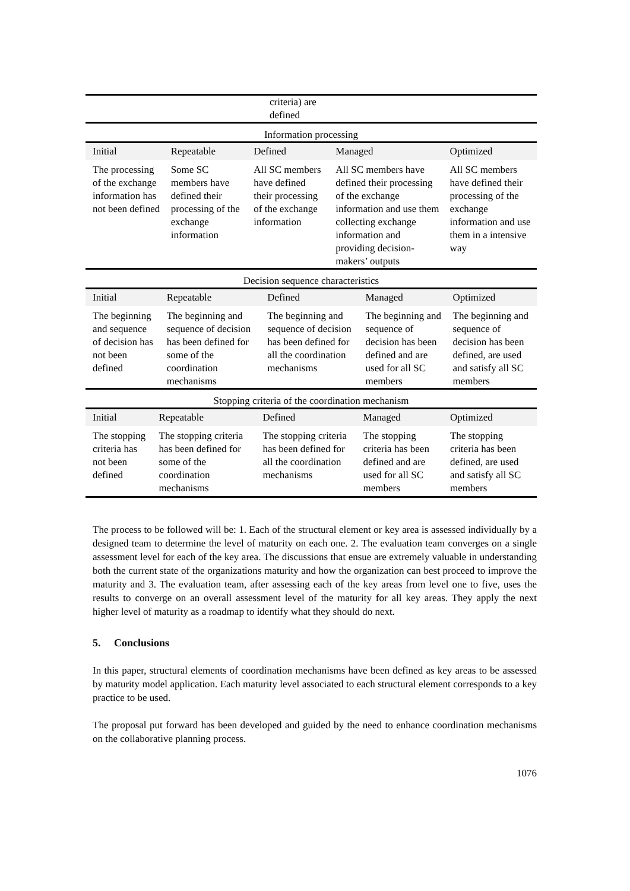| | criteria) are defined |
| Information processing | | | | |
| Initial | Repeatable | Defined | Managed | Optimized |
| The processing of the exchange information has not been defined | Some SC members have defined their processing of the exchange information | All SC members have defined their processing of the exchange information | All SC members have defined their processing of the exchange information and use them collecting exchange information and providing decision-makers’ outputs | All SC members have defined their processing of the exchange information and use them in a intensive way |
| Decision sequence characteristics | | | | |
| Initial | Repeatable | Defined | Managed | Optimized |
| The beginning and sequence of decision has not been defined | The beginning and sequence of decision has been defined for some of the coordination mechanisms | The beginning and sequence of decision has been defined for all the coordination mechanisms | The beginning and sequence of decision has been defined and are used for all SC members | The beginning and sequence of decision has been defined, are used and satisfy all SC members |
| Stopping criteria of the coordination mechanism | | | | |
| Initial | Repeatable | Defined | Managed | Optimized |
| The stopping criteria has not been defined | The stopping criteria has been defined for some of the coordination mechanisms | The stopping criteria has been defined for all the coordination mechanisms | The stopping criteria has been defined and are used for all SC members | The stopping criteria has been defined, are used and satisfy all SC members |
The process to be followed will be: 1. Each of the structural element or key area is assessed individually by a designed team to determine the level of maturity on each one. 2. The evaluation team converges on a single assessment level for each of the key area. The discussions that ensue are extremely valuable in understanding both the current state of the organizations maturity and how the organization can best proceed to improve the maturity and 3. The evaluation team, after assessing each of the key areas from level one to five, uses the results to converge on an overall assessment level of the maturity for all key areas. They apply the next higher level of maturity as a roadmap to identify what they should do next.
5. Conclusions
In this paper, structural elements of coordination mechanisms have been defined as key areas to be assessed by maturity model application. Each maturity level associated to each structural element corresponds to a key practice to be used.
The proposal put forward has been developed and guided by the need to enhance coordination mechanisms on the collaborative planning process.
1076